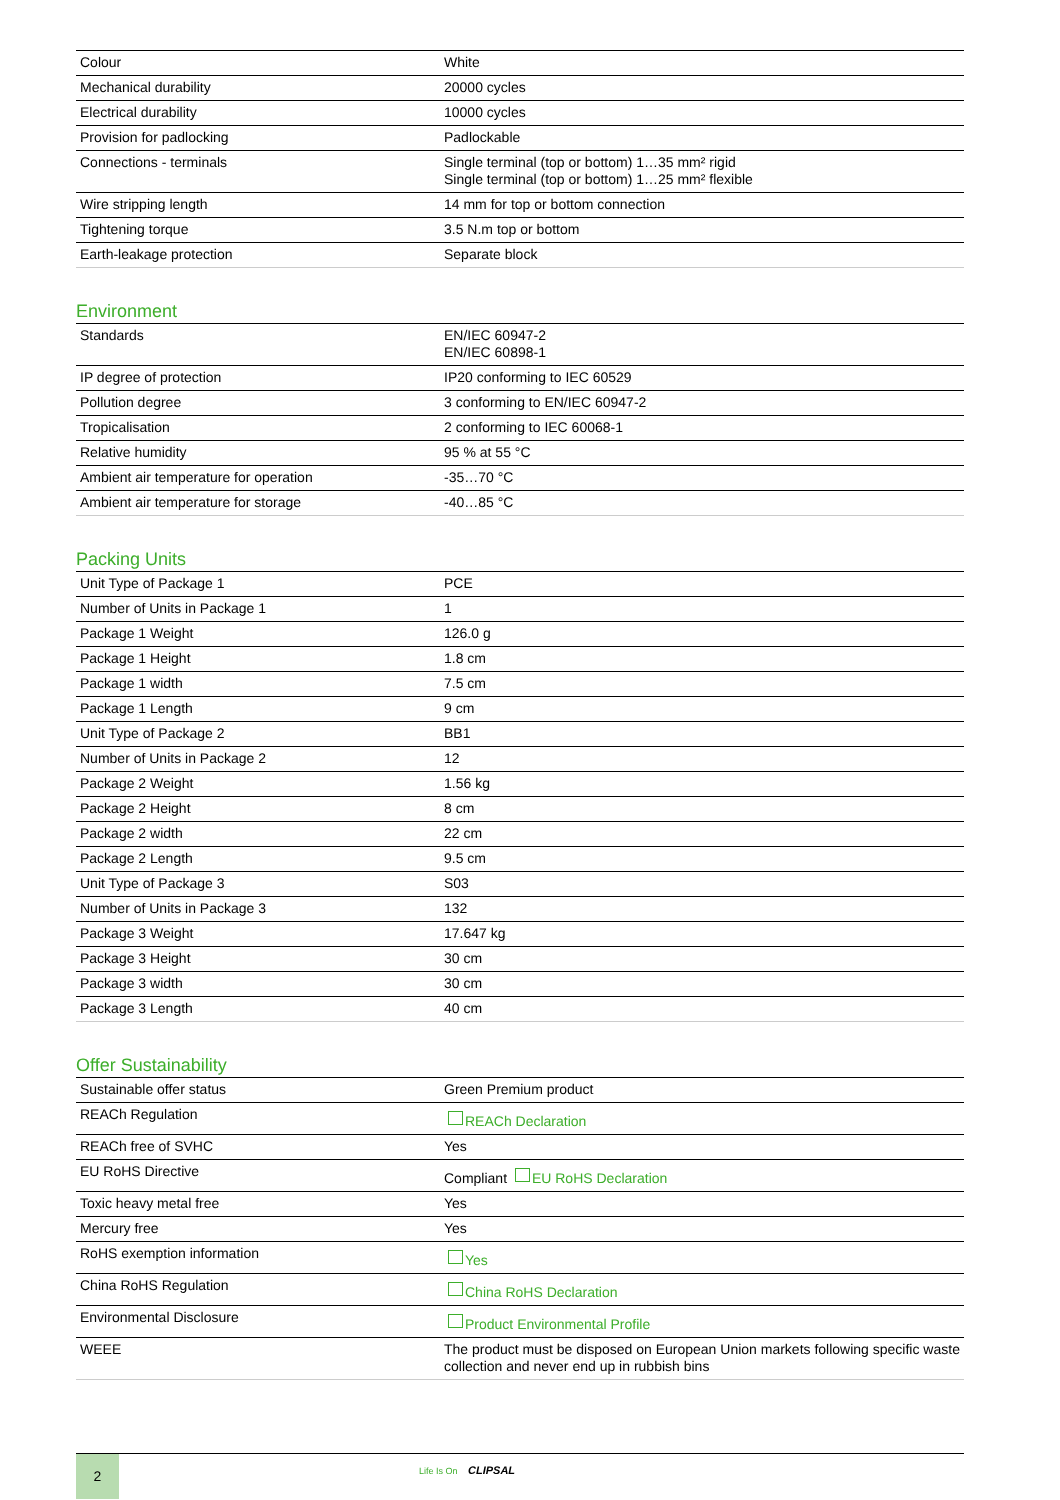| Colour | White |
| Mechanical durability | 20000 cycles |
| Electrical durability | 10000 cycles |
| Provision for padlocking | Padlockable |
| Connections - terminals | Single terminal (top or bottom) 1…35 mm² rigid Single terminal (top or bottom) 1…25 mm² flexible |
| Wire stripping length | 14 mm for top or bottom connection |
| Tightening torque | 3.5 N.m top or bottom |
| Earth-leakage protection | Separate block |
Environment
| Standards | EN/IEC 60947-2 EN/IEC 60898-1 |
| IP degree of protection | IP20 conforming to IEC 60529 |
| Pollution degree | 3 conforming to EN/IEC 60947-2 |
| Tropicalisation | 2 conforming to IEC 60068-1 |
| Relative humidity | 95 % at 55 °C |
| Ambient air temperature for operation | -35…70 °C |
| Ambient air temperature for storage | -40…85 °C |
Packing Units
| Unit Type of Package 1 | PCE |
| Number of Units in Package 1 | 1 |
| Package 1 Weight | 126.0 g |
| Package 1 Height | 1.8 cm |
| Package 1 width | 7.5 cm |
| Package 1 Length | 9 cm |
| Unit Type of Package 2 | BB1 |
| Number of Units in Package 2 | 12 |
| Package 2 Weight | 1.56 kg |
| Package 2 Height | 8 cm |
| Package 2 width | 22 cm |
| Package 2 Length | 9.5 cm |
| Unit Type of Package 3 | S03 |
| Number of Units in Package 3 | 132 |
| Package 3 Weight | 17.647 kg |
| Package 3 Height | 30 cm |
| Package 3 width | 30 cm |
| Package 3 Length | 40 cm |
Offer Sustainability
| Sustainable offer status | Green Premium product |
| REACh Regulation | REACh Declaration |
| REACh free of SVHC | Yes |
| EU RoHS Directive | Compliant EU RoHS Declaration |
| Toxic heavy metal free | Yes |
| Mercury free | Yes |
| RoHS exemption information | Yes |
| China RoHS Regulation | China RoHS Declaration |
| Environmental Disclosure | Product Environmental Profile |
| WEEE | The product must be disposed on European Union markets following specific waste collection and never end up in rubbish bins |
2
Life Is On CLIPSAL